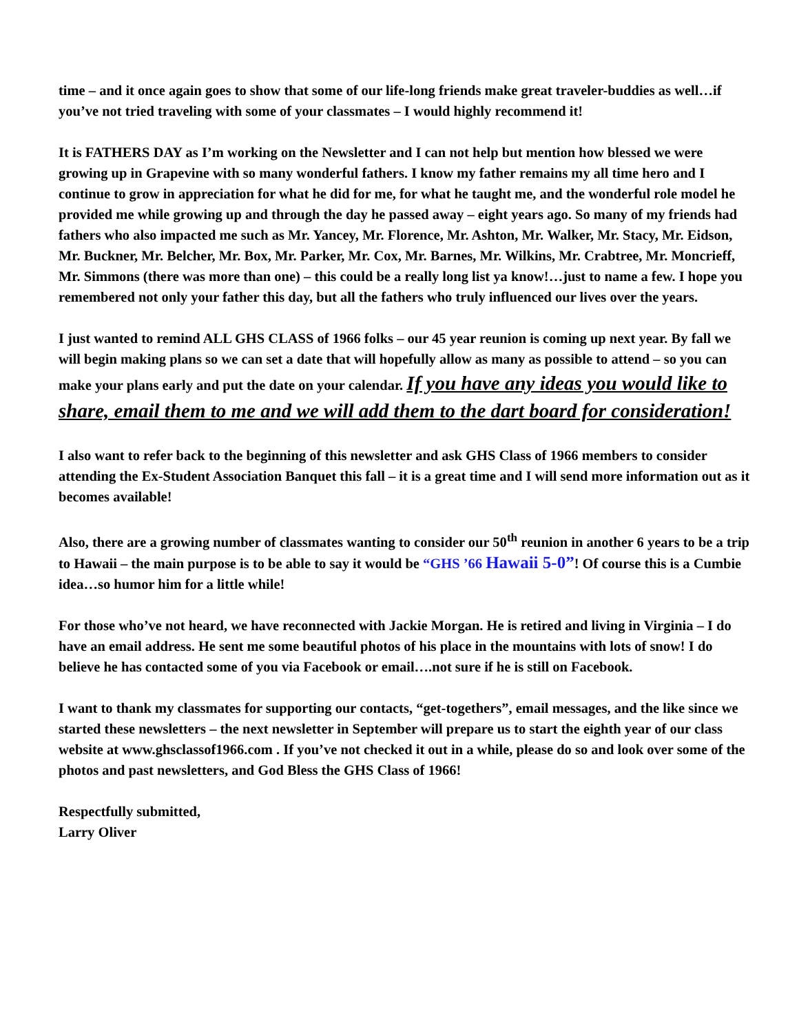time – and it once again goes to show that some of our life-long friends make great traveler-buddies as well…if you’ve not tried traveling with some of your classmates – I would highly recommend it!
It is FATHERS DAY as I’m working on the Newsletter and I can not help but mention how blessed we were growing up in Grapevine with so many wonderful fathers. I know my father remains my all time hero and I continue to grow in appreciation for what he did for me, for what he taught me, and the wonderful role model he provided me while growing up and through the day he passed away – eight years ago. So many of my friends had fathers who also impacted me such as Mr. Yancey, Mr. Florence, Mr. Ashton, Mr. Walker, Mr. Stacy, Mr. Eidson, Mr. Buckner, Mr. Belcher, Mr. Box, Mr. Parker, Mr. Cox, Mr. Barnes, Mr. Wilkins, Mr. Crabtree, Mr. Moncrieff, Mr. Simmons (there was more than one) – this could be a really long list ya know!…just to name a few. I hope you remembered not only your father this day, but all the fathers who truly influenced our lives over the years.
I just wanted to remind ALL GHS CLASS of 1966 folks – our 45 year reunion is coming up next year. By fall we will begin making plans so we can set a date that will hopefully allow as many as possible to attend – so you can make your plans early and put the date on your calendar. If you have any ideas you would like to share, email them to me and we will add them to the dart board for consideration!
I also want to refer back to the beginning of this newsletter and ask GHS Class of 1966 members to consider attending the Ex-Student Association Banquet this fall – it is a great time and I will send more information out as it becomes available!
Also, there are a growing number of classmates wanting to consider our 50<sup>th</sup> reunion in another 6 years to be a trip to Hawaii – the main purpose is to be able to say it would be “GHS ’66 Hawaii 5-0”! Of course this is a Cumbie idea…so humor him for a little while!
For those who’ve not heard, we have reconnected with Jackie Morgan. He is retired and living in Virginia – I do have an email address. He sent me some beautiful photos of his place in the mountains with lots of snow! I do believe he has contacted some of you via Facebook or email….not sure if he is still on Facebook.
I want to thank my classmates for supporting our contacts, “get-togethers”, email messages, and the like since we started these newsletters – the next newsletter in September will prepare us to start the eighth year of our class website at www.ghsclassof1966.com . If you’ve not checked it out in a while, please do so and look over some of the photos and past newsletters, and God Bless the GHS Class of 1966!
Respectfully submitted,
Larry Oliver